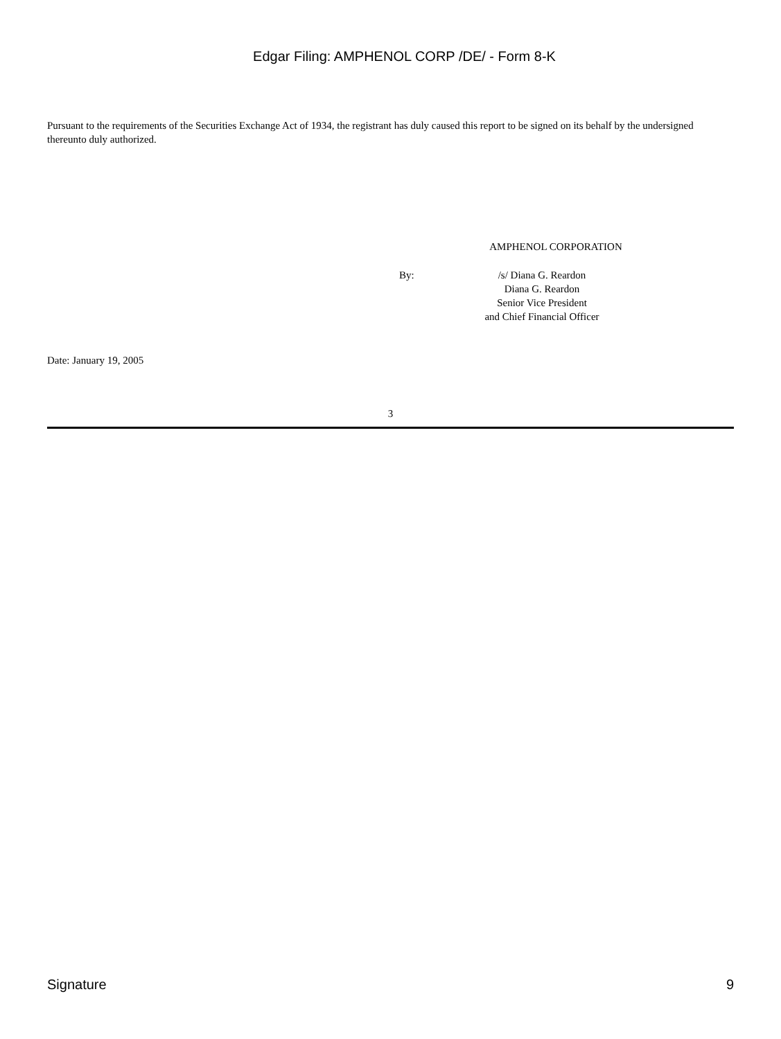Edgar Filing: AMPHENOL CORP /DE/ - Form 8-K
Pursuant to the requirements of the Securities Exchange Act of 1934, the registrant has duly caused this report to be signed on its behalf by the undersigned thereunto duly authorized.
AMPHENOL CORPORATION
By: /s/ Diana G. Reardon
Diana G. Reardon
Senior Vice President
and Chief Financial Officer
Date: January 19, 2005
3
Signature 9